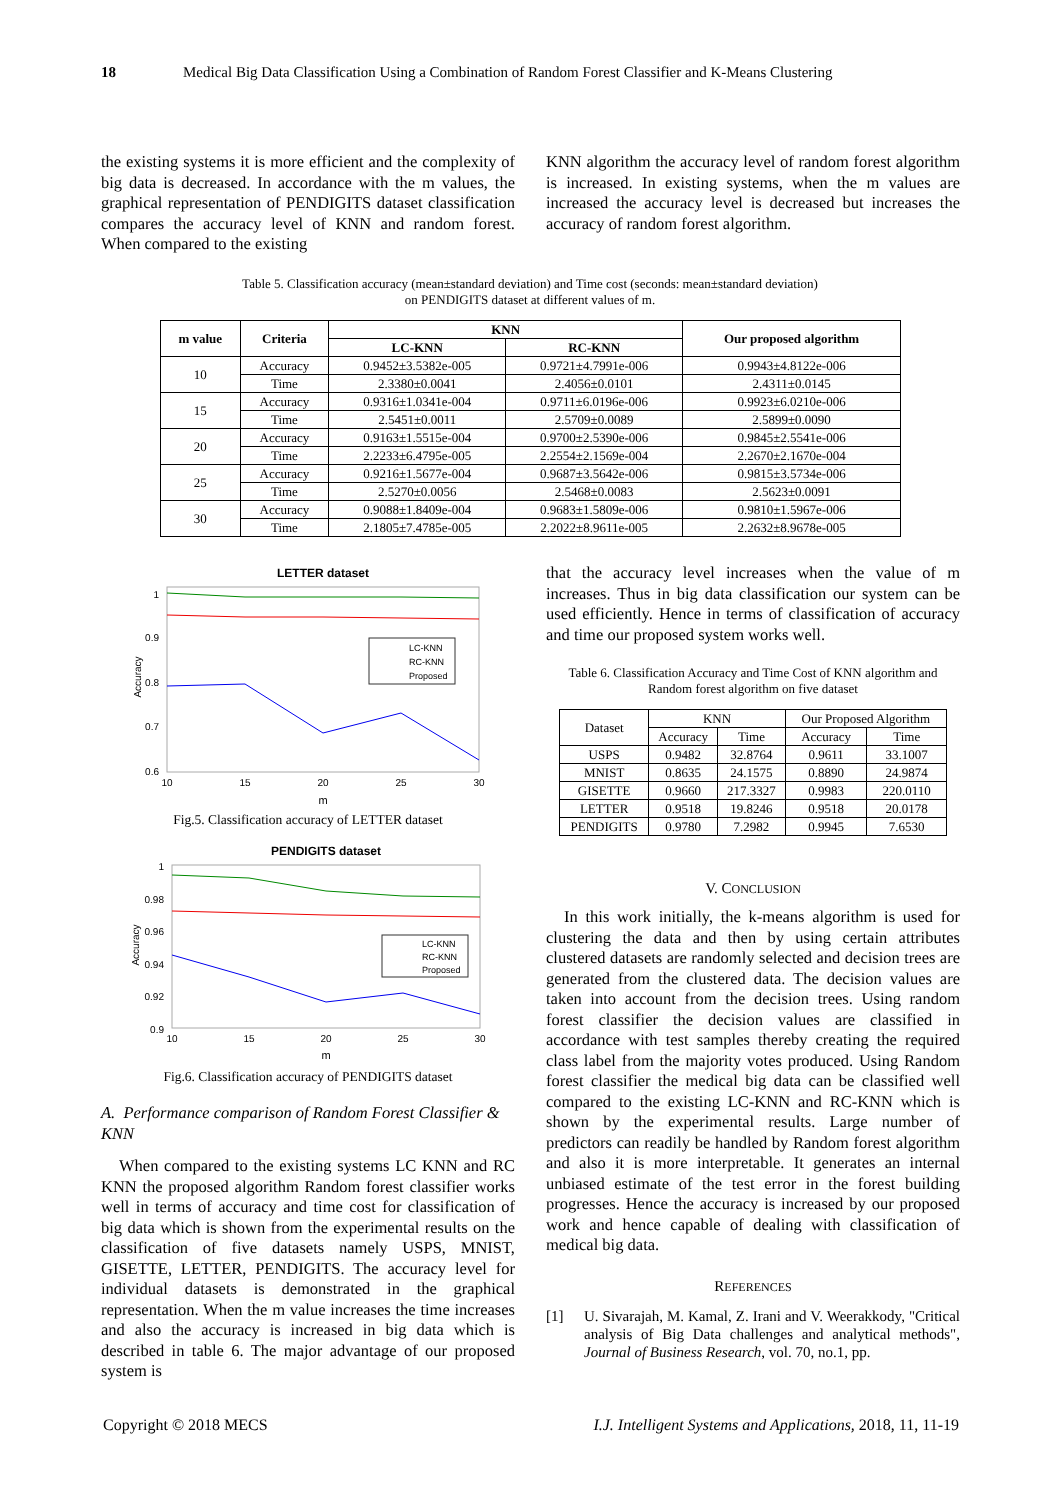18 Medical Big Data Classification Using a Combination of Random Forest Classifier and K-Means Clustering
the existing systems it is more efficient and the complexity of big data is decreased. In accordance with the m values, the graphical representation of PENDIGITS dataset classification compares the accuracy level of KNN and random forest. When compared to the existing
KNN algorithm the accuracy level of random forest algorithm is increased. In existing systems, when the m values are increased the accuracy level is decreased but increases the accuracy of random forest algorithm.
Table 5. Classification accuracy (mean±standard deviation) and Time cost (seconds: mean±standard deviation)
on PENDIGITS dataset at different values of m.
| m value | Criteria | KNN | | Our proposed algorithm |
| --- | --- | --- | --- | --- |
| | | LC-KNN | RC-KNN | |
| 10 | Accuracy | 0.9452±3.5382e-005 | 0.9721±4.7991e-006 | 0.9943±4.8122e-006 |
| | Time | 2.3380±0.0041 | 2.4056±0.0101 | 2.4311±0.0145 |
| 15 | Accuracy | 0.9316±1.0341e-004 | 0.9711±6.0196e-006 | 0.9923±6.0210e-006 |
| | Time | 2.5451±0.0011 | 2.5709±0.0089 | 2.5899±0.0090 |
| 20 | Accuracy | 0.9163±1.5515e-004 | 0.9700±2.5390e-006 | 0.9845±2.5541e-006 |
| | Time | 2.2233±6.4795e-005 | 2.2554±2.1569e-004 | 2.2670±2.1670e-004 |
| 25 | Accuracy | 0.9216±1.5677e-004 | 0.9687±3.5642e-006 | 0.9815±3.5734e-006 |
| | Time | 2.5270±0.0056 | 2.5468±0.0083 | 2.5623±0.0091 |
| 30 | Accuracy | 0.9088±1.8409e-004 | 0.9683±1.5809e-006 | 0.9810±1.5967e-006 |
| | Time | 2.1805±7.4785e-005 | 2.2022±8.9611e-005 | 2.2632±8.9678e-005 |
LETTER dataset
1
0.9
0.8
0.7
0.6
10
15
20
25
30
m
Accuracy
LC-KNN
RC-KNN
Proposed
Fig.5. Classification accuracy of LETTER dataset
PENDIGITS dataset
1
0.98
0.96
0.94
0.92
0.9
10
15
20
25
30
m
Accuracy
LC-KNN
RC-KNN
Proposed
Fig.6. Classification accuracy of PENDIGITS dataset
A. Performance comparison of Random Forest Classifier & KNN
When compared to the existing systems LC KNN and RC KNN the proposed algorithm Random forest classifier works well in terms of accuracy and time cost for classification of big data which is shown from the experimental results on the classification of five datasets namely USPS, MNIST, GISETTE, LETTER, PENDIGITS. The accuracy level for individual datasets is demonstrated in the graphical representation. When the m value increases the time increases and also the accuracy is increased in big data which is described in table 6. The major advantage of our proposed system is
that the accuracy level increases when the value of m increases. Thus in big data classification our system can be used efficiently. Hence in terms of classification of accuracy and time our proposed system works well.
Table 6. Classification Accuracy and Time Cost of KNN algorithm and Random forest algorithm on five dataset
| Dataset | KNN | | Our Proposed Algorithm | |
| | Accuracy | Time | Accuracy | Time |
| USPS | 0.9482 | 32.8764 | 0.9611 | 33.1007 |
| MNIST | 0.8635 | 24.1575 | 0.8890 | 24.9874 |
| GISETTE | 0.9660 | 217.3327 | 0.9983 | 220.0110 |
| LETTER | 0.9518 | 19.8246 | 0.9518 | 20.0178 |
| PENDIGITS | 0.9780 | 7.2982 | 0.9945 | 7.6530 |
V. CONCLUSION
In this work initially, the k-means algorithm is used for clustering the data and then by using certain attributes clustered datasets are randomly selected and decision trees are generated from the clustered data. The decision values are taken into account from the decision trees. Using random forest classifier the decision values are classified in accordance with test samples thereby creating the required class label from the majority votes produced. Using Random forest classifier the medical big data can be classified well compared to the existing LC-KNN and RC-KNN which is shown by the experimental results. Large number of predictors can readily be handled by Random forest algorithm and also it is more interpretable. It generates an internal unbiased estimate of the test error in the forest building progresses. Hence the accuracy is increased by our proposed work and hence capable of dealing with classification of medical big data.
REFERENCES
[1] U. Sivarajah, M. Kamal, Z. Irani and V. Weerakkody, "Critical analysis of Big Data challenges and analytical methods", Journal of Business Research, vol. 70, no.1, pp.
Copyright © 2018 MECS
I.J. Intelligent Systems and Applications, 2018, 11, 11-19